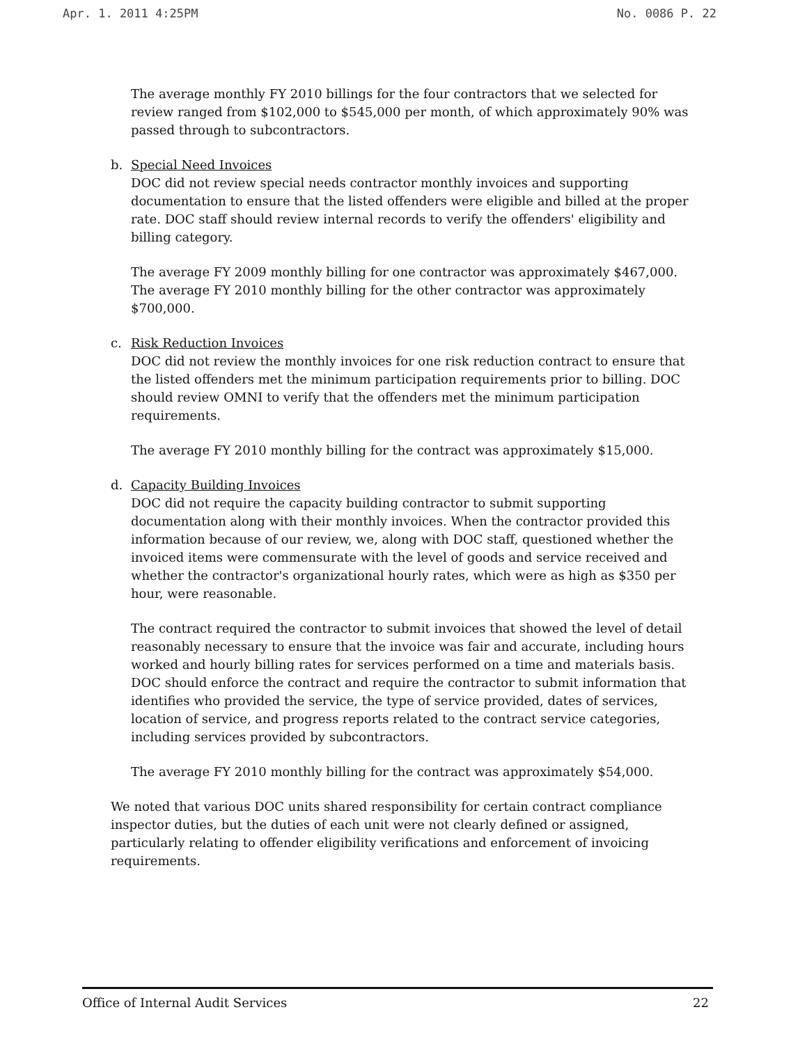Apr. 1. 2011 4:25PM No. 0086 P. 22
The average monthly FY 2010 billings for the four contractors that we selected for review ranged from $102,000 to $545,000 per month, of which approximately 90% was passed through to subcontractors.
b. Special Need Invoices
DOC did not review special needs contractor monthly invoices and supporting documentation to ensure that the listed offenders were eligible and billed at the proper rate. DOC staff should review internal records to verify the offenders' eligibility and billing category.
The average FY 2009 monthly billing for one contractor was approximately $467,000. The average FY 2010 monthly billing for the other contractor was approximately $700,000.
c. Risk Reduction Invoices
DOC did not review the monthly invoices for one risk reduction contract to ensure that the listed offenders met the minimum participation requirements prior to billing. DOC should review OMNI to verify that the offenders met the minimum participation requirements.
The average FY 2010 monthly billing for the contract was approximately $15,000.
d. Capacity Building Invoices
DOC did not require the capacity building contractor to submit supporting documentation along with their monthly invoices. When the contractor provided this information because of our review, we, along with DOC staff, questioned whether the invoiced items were commensurate with the level of goods and service received and whether the contractor's organizational hourly rates, which were as high as $350 per hour, were reasonable.
The contract required the contractor to submit invoices that showed the level of detail reasonably necessary to ensure that the invoice was fair and accurate, including hours worked and hourly billing rates for services performed on a time and materials basis. DOC should enforce the contract and require the contractor to submit information that identifies who provided the service, the type of service provided, dates of services, location of service, and progress reports related to the contract service categories, including services provided by subcontractors.
The average FY 2010 monthly billing for the contract was approximately $54,000.
We noted that various DOC units shared responsibility for certain contract compliance inspector duties, but the duties of each unit were not clearly defined or assigned, particularly relating to offender eligibility verifications and enforcement of invoicing requirements.
Office of Internal Audit Services 22